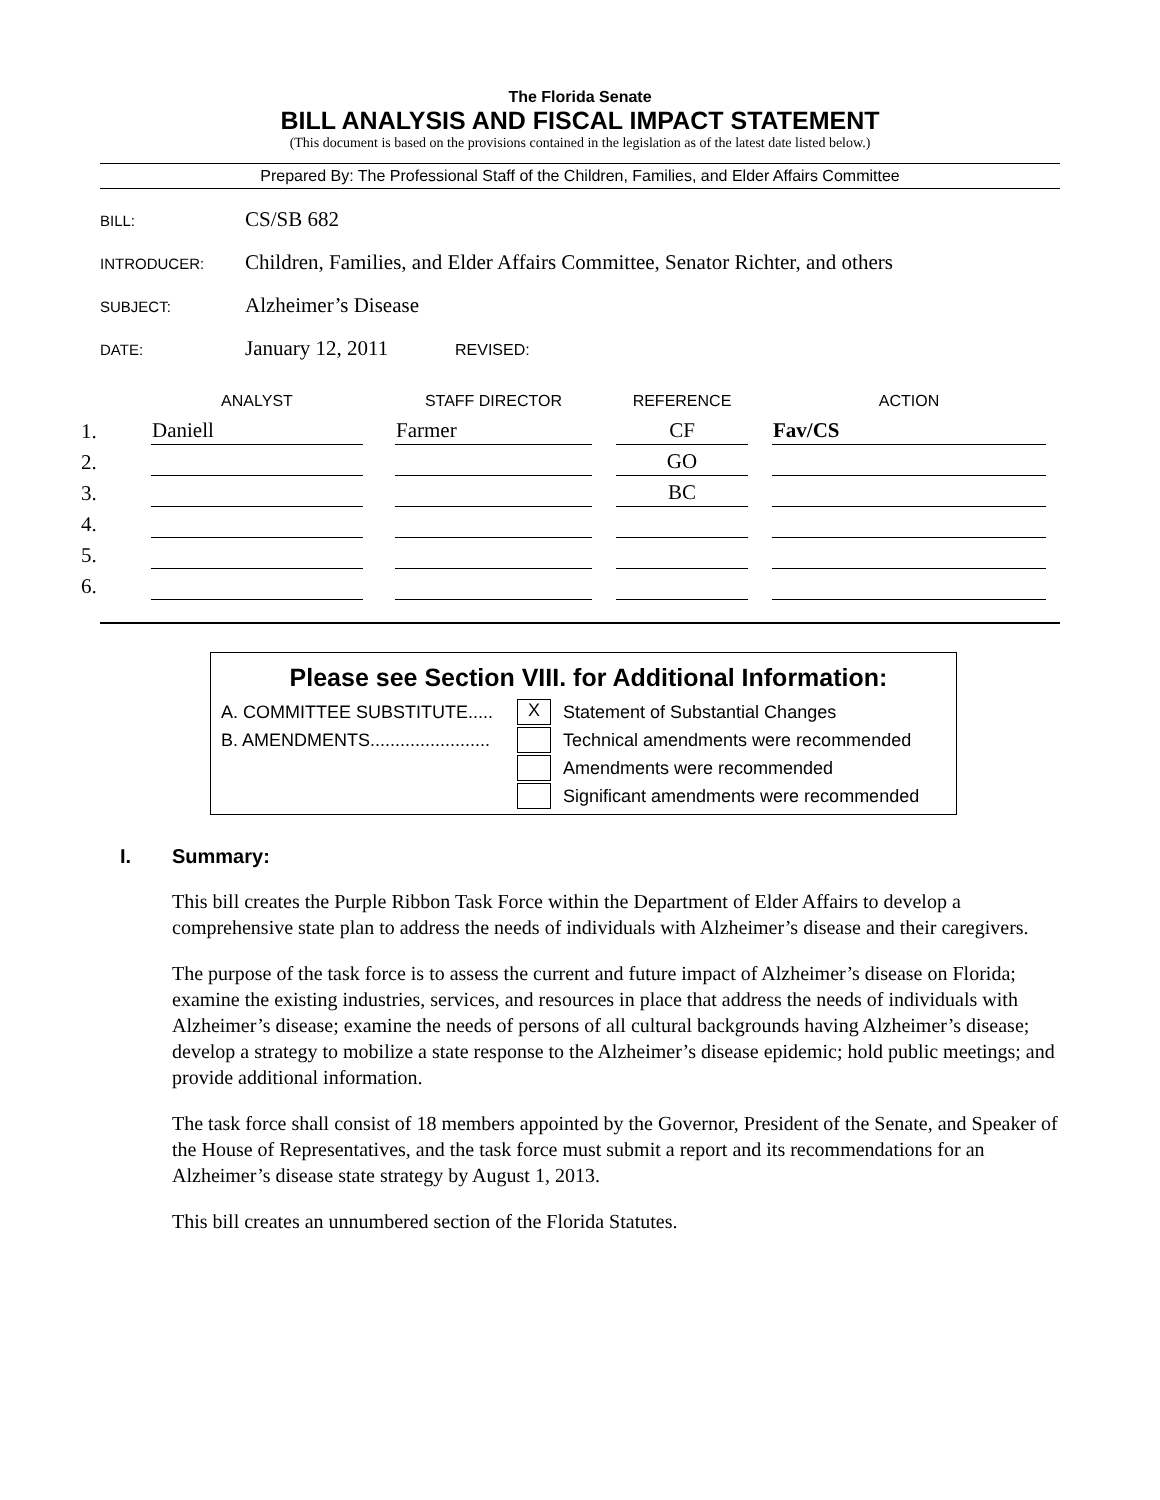The Florida Senate
BILL ANALYSIS AND FISCAL IMPACT STATEMENT
(This document is based on the provisions contained in the legislation as of the latest date listed below.)
Prepared By: The Professional Staff of the Children, Families, and Elder Affairs Committee
BILL:
CS/SB 682
INTRODUCER:
Children, Families, and Elder Affairs Committee, Senator Richter, and others
SUBJECT:
Alzheimer’s Disease
DATE:
January 12, 2011
REVISED:
| | ANALYST | | STAFF DIRECTOR | | REFERENCE | | ACTION |
| --- | --- | --- | --- | --- | --- | --- | --- |
| 1. | Daniell | | Farmer | | CF | | Fav/CS |
| 2. | | | | | GO | | |
| 3. | | | | | BC | | |
| 4. | | | | | | | |
| 5. | | | | | | | |
| 6. | | | | | | | |
Please see Section VIII. for Additional Information:
A. COMMITTEE SUBSTITUTE.....
X
Statement of Substantial Changes
B. AMENDMENTS........................
Technical amendments were recommended
Amendments were recommended
Significant amendments were recommended
I. Summary:
This bill creates the Purple Ribbon Task Force within the Department of Elder Affairs to develop a comprehensive state plan to address the needs of individuals with Alzheimer’s disease and their caregivers.
The purpose of the task force is to assess the current and future impact of Alzheimer’s disease on Florida; examine the existing industries, services, and resources in place that address the needs of individuals with Alzheimer’s disease; examine the needs of persons of all cultural backgrounds having Alzheimer’s disease; develop a strategy to mobilize a state response to the Alzheimer’s disease epidemic; hold public meetings; and provide additional information.
The task force shall consist of 18 members appointed by the Governor, President of the Senate, and Speaker of the House of Representatives, and the task force must submit a report and its recommendations for an Alzheimer’s disease state strategy by August 1, 2013.
This bill creates an unnumbered section of the Florida Statutes.